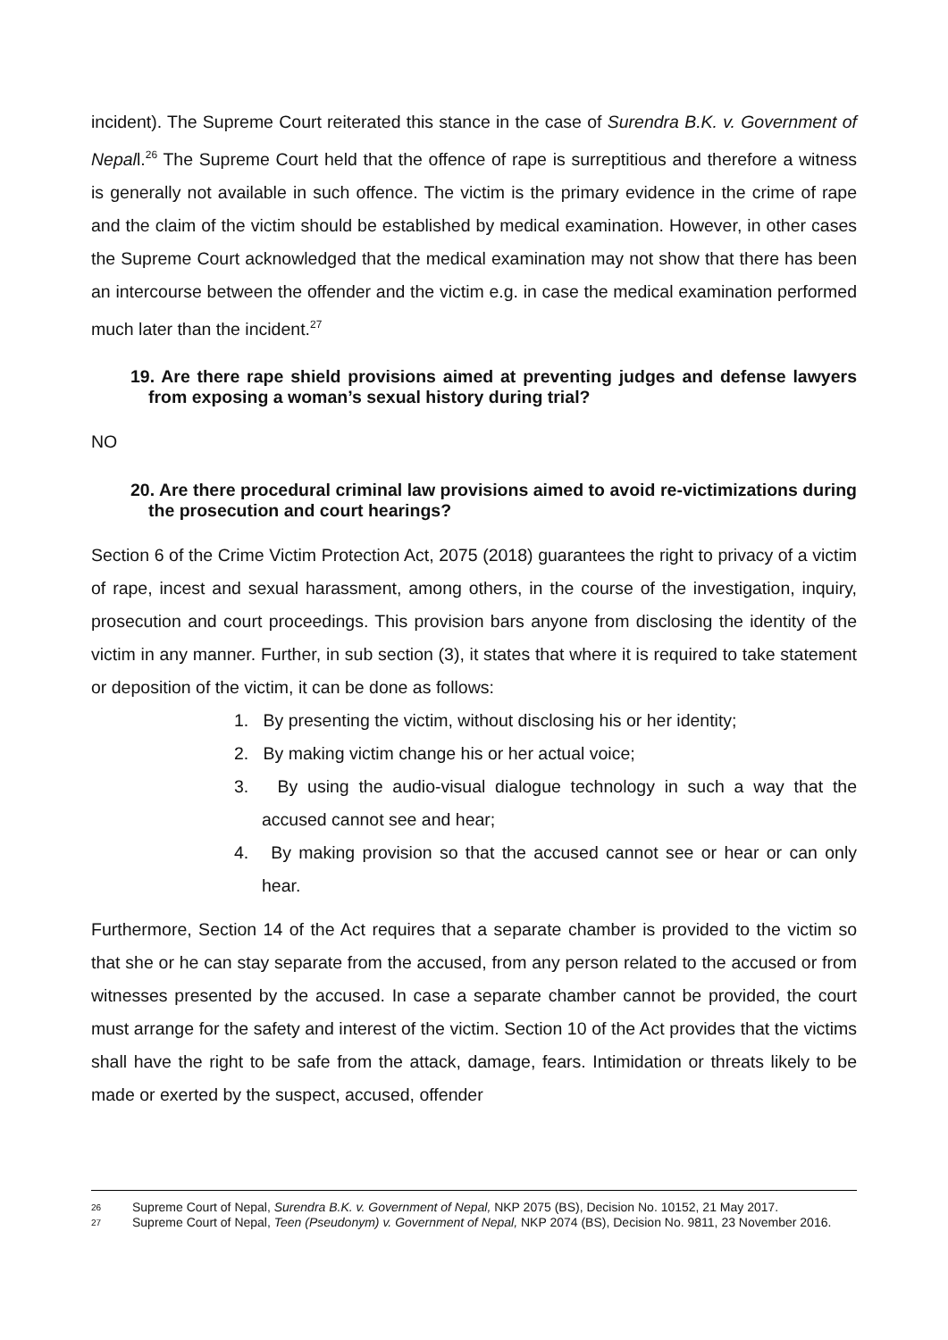incident). The Supreme Court reiterated this stance in the case of Surendra B.K. v. Government of Nepall.<sup>26</sup> The Supreme Court held that the offence of rape is surreptitious and therefore a witness is generally not available in such offence. The victim is the primary evidence in the crime of rape and the claim of the victim should be established by medical examination. However, in other cases the Supreme Court acknowledged that the medical examination may not show that there has been an intercourse between the offender and the victim e.g. in case the medical examination performed much later than the incident.<sup>27</sup>
19. Are there rape shield provisions aimed at preventing judges and defense lawyers from exposing a woman’s sexual history during trial?
NO
20. Are there procedural criminal law provisions aimed to avoid re-victimizations during the prosecution and court hearings?
Section 6 of the Crime Victim Protection Act, 2075 (2018) guarantees the right to privacy of a victim of rape, incest and sexual harassment, among others, in the course of the investigation, inquiry, prosecution and court proceedings. This provision bars anyone from disclosing the identity of the victim in any manner. Further, in sub section (3), it states that where it is required to take statement or deposition of the victim, it can be done as follows:
1. By presenting the victim, without disclosing his or her identity;
2. By making victim change his or her actual voice;
3. By using the audio-visual dialogue technology in such a way that the accused cannot see and hear;
4. By making provision so that the accused cannot see or hear or can only hear.
Furthermore, Section 14 of the Act requires that a separate chamber is provided to the victim so that she or he can stay separate from the accused, from any person related to the accused or from witnesses presented by the accused. In case a separate chamber cannot be provided, the court must arrange for the safety and interest of the victim. Section 10 of the Act provides that the victims shall have the right to be safe from the attack, damage, fears. Intimidation or threats likely to be made or exerted by the suspect, accused, offender
26 Supreme Court of Nepal, Surendra B.K. v. Government of Nepal, NKP 2075 (BS), Decision No. 10152, 21 May 2017.
27 Supreme Court of Nepal, Teen (Pseudonym) v. Government of Nepal, NKP 2074 (BS), Decision No. 9811, 23 November 2016.